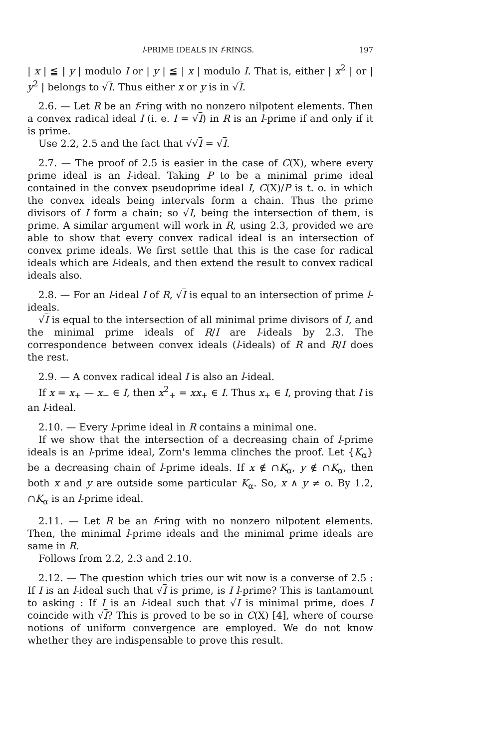l-PRIME IDEALS IN f-RINGS. 197
| x | ≦ | y | modulo I or | y | ≦ | x | modulo I. That is, either | x<sup>2</sup> | or | y<sup>2</sup> | belongs to √I. Thus either x or y is in √I.
2.6. — Let R be an f-ring with no nonzero nilpotent elements. Then a convex radical ideal I (i. e. I = √I) in R is an l-prime if and only if it is prime.
Use 2.2, 2.5 and the fact that √√I = √I.
2.7. — The proof of 2.5 is easier in the case of C(X), where every prime ideal is an l-ideal. Taking P to be a minimal prime ideal contained in the convex pseudoprime ideal I, C(X)/P is t. o. in which the convex ideals being intervals form a chain. Thus the prime divisors of I form a chain; so √I, being the intersection of them, is prime. A similar argument will work in R, using 2.3, provided we are able to show that every convex radical ideal is an intersection of convex prime ideals. We first settle that this is the case for radical ideals which are l-ideals, and then extend the result to convex radical ideals also.
2.8. — For an l-ideal I of R, √I is equal to an intersection of prime l-ideals.
√I is equal to the intersection of all minimal prime divisors of I, and the minimal prime ideals of R/I are l-ideals by 2.3. The correspondence between convex ideals (l-ideals) of R and R/I does the rest.
2.9. — A convex radical ideal I is also an l-ideal.
If x = x<sub>+</sub> — x<sub>−</sub> ∈ I, then x<sup>2</sup><sub>+</sub> = xx<sub>+</sub> ∈ I. Thus x<sub>+</sub> ∈ I, proving that I is an l-ideal.
2.10. — Every l-prime ideal in R contains a minimal one.
If we show that the intersection of a decreasing chain of l-prime ideals is an l-prime ideal, Zorn's lemma clinches the proof. Let {K<sub>α</sub>} be a decreasing chain of l-prime ideals. If x ∉ ∩K<sub>α</sub>, y ∉ ∩K<sub>α</sub>, then both x and y are outside some particular K<sub>α</sub>. So, x ∧ y ≠ o. By 1.2, ∩K<sub>α</sub> is an l-prime ideal.
2.11. — Let R be an f-ring with no nonzero nilpotent elements. Then, the minimal l-prime ideals and the minimal prime ideals are same in R.
Follows from 2.2, 2.3 and 2.10.
2.12. — The question which tries our wit now is a converse of 2.5 : If I is an l-ideal such that √I is prime, is I l-prime? This is tantamount to asking : If I is an l-ideal such that √I is minimal prime, does I coincide with √I? This is proved to be so in C(X) [4], where of course notions of uniform convergence are employed. We do not know whether they are indispensable to prove this result.